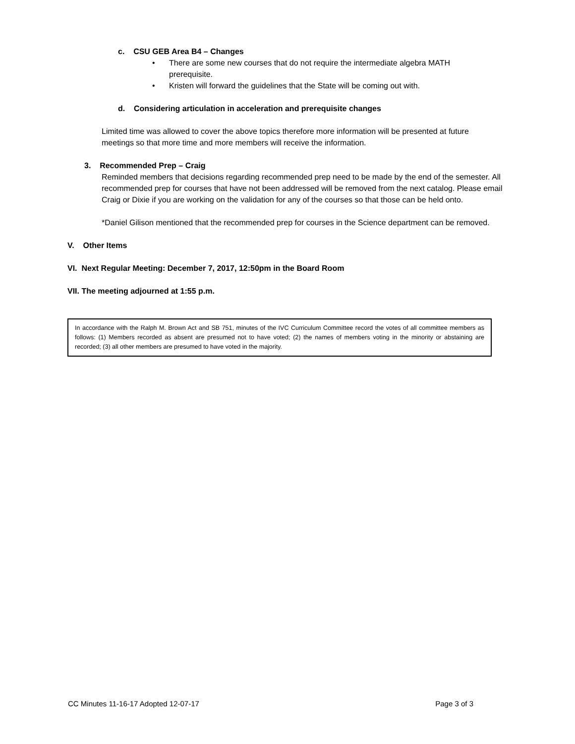c. CSU GEB Area B4 – Changes
• There are some new courses that do not require the intermediate algebra MATH prerequisite.
• Kristen will forward the guidelines that the State will be coming out with.
d. Considering articulation in acceleration and prerequisite changes
Limited time was allowed to cover the above topics therefore more information will be presented at future meetings so that more time and more members will receive the information.
3. Recommended Prep – Craig
Reminded members that decisions regarding recommended prep need to be made by the end of the semester. All recommended prep for courses that have not been addressed will be removed from the next catalog. Please email Craig or Dixie if you are working on the validation for any of the courses so that those can be held onto.
*Daniel Gilison mentioned that the recommended prep for courses in the Science department can be removed.
V. Other Items
VI. Next Regular Meeting: December 7, 2017, 12:50pm in the Board Room
VII. The meeting adjourned at 1:55 p.m.
In accordance with the Ralph M. Brown Act and SB 751, minutes of the IVC Curriculum Committee record the votes of all committee members as follows: (1) Members recorded as absent are presumed not to have voted; (2) the names of members voting in the minority or abstaining are recorded; (3) all other members are presumed to have voted in the majority.
CC Minutes 11-16-17 Adopted 12-07-17 Page 3 of 3